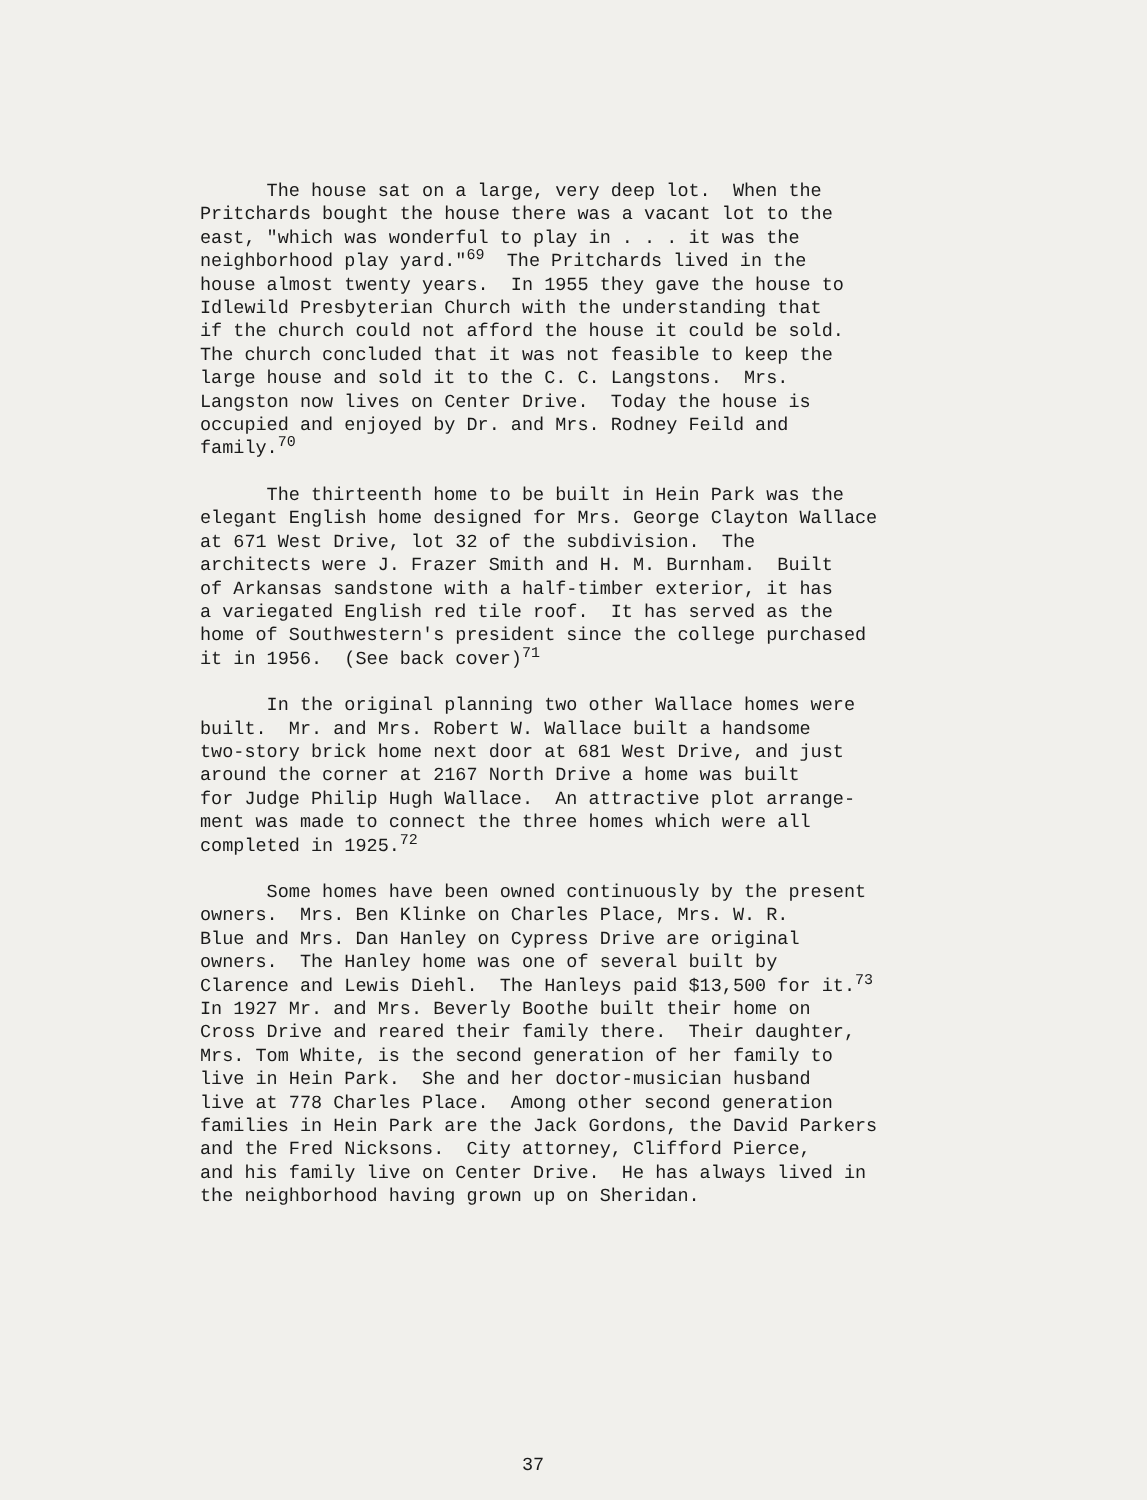The house sat on a large, very deep lot. When the
Pritchards bought the house there was a vacant lot to the
east, "which was wonderful to play in . . . it was the
neighborhood play yard."<sup>69</sup> The Pritchards lived in the
house almost twenty years. In 1955 they gave the house to
Idlewild Presbyterian Church with the understanding that
if the church could not afford the house it could be sold.
The church concluded that it was not feasible to keep the
large house and sold it to the C. C. Langstons. Mrs.
Langston now lives on Center Drive. Today the house is
occupied and enjoyed by Dr. and Mrs. Rodney Feild and
family.<sup>70</sup>
The thirteenth home to be built in Hein Park was the
elegant English home designed for Mrs. George Clayton Wallace
at 671 West Drive, lot 32 of the subdivision. The
architects were J. Frazer Smith and H. M. Burnham. Built
of Arkansas sandstone with a half-timber exterior, it has
a variegated English red tile roof. It has served as the
home of Southwestern's president since the college purchased
it in 1956. (See back cover)<sup>71</sup>
In the original planning two other Wallace homes were
built. Mr. and Mrs. Robert W. Wallace built a handsome
two-story brick home next door at 681 West Drive, and just
around the corner at 2167 North Drive a home was built
for Judge Philip Hugh Wallace. An attractive plot arrange-
ment was made to connect the three homes which were all
completed in 1925.<sup>72</sup>
Some homes have been owned continuously by the present
owners. Mrs. Ben Klinke on Charles Place, Mrs. W. R.
Blue and Mrs. Dan Hanley on Cypress Drive are original
owners. The Hanley home was one of several built by
Clarence and Lewis Diehl. The Hanleys paid $13,500 for it.<sup>73</sup>
In 1927 Mr. and Mrs. Beverly Boothe built their home on
Cross Drive and reared their family there. Their daughter,
Mrs. Tom White, is the second generation of her family to
live in Hein Park. She and her doctor-musician husband
live at 778 Charles Place. Among other second generation
families in Hein Park are the Jack Gordons, the David Parkers
and the Fred Nicksons. City attorney, Clifford Pierce,
and his family live on Center Drive. He has always lived in
the neighborhood having grown up on Sheridan.
37